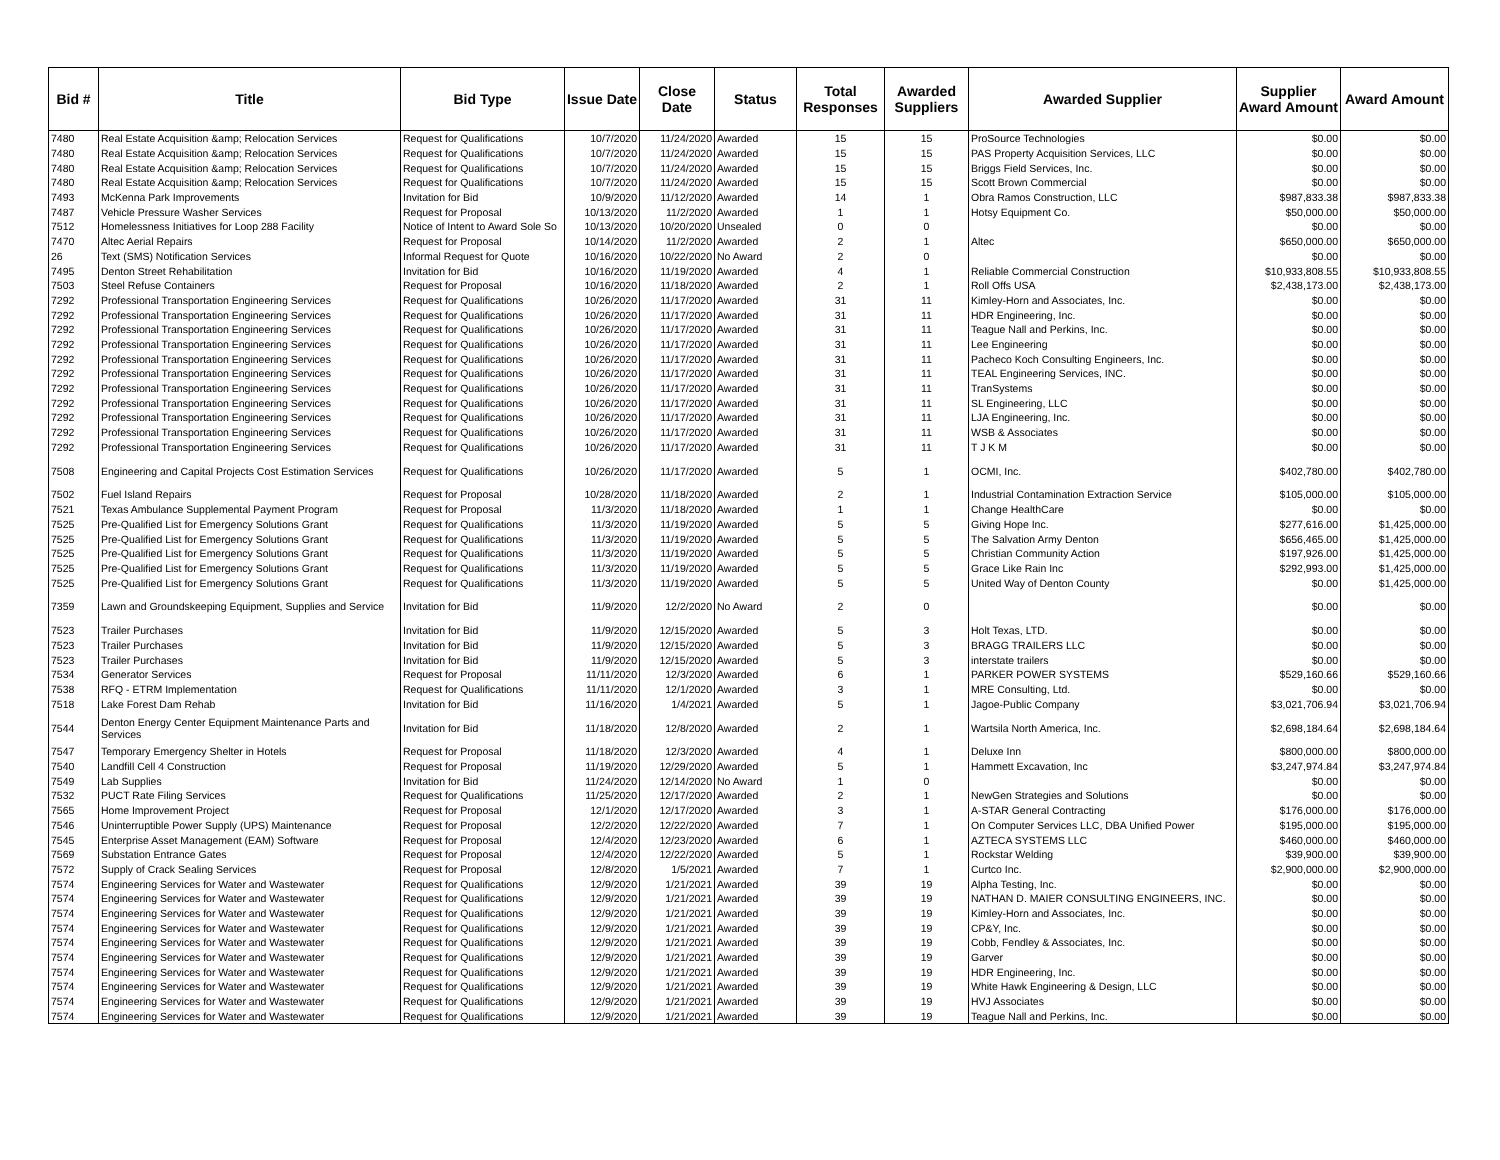| Bid # | Title | Bid Type | Issue Date | Close Date | Status | Total Responses | Awarded Suppliers | Awarded Supplier | Supplier Award Amount | Award Amount |
| --- | --- | --- | --- | --- | --- | --- | --- | --- | --- | --- |
| 7480 | Real Estate Acquisition &amp; Relocation Services | Request for Qualifications | 10/7/2020 | 11/24/2020 | Awarded | 15 | 15 | ProSource Technologies | $0.00 | $0.00 |
| 7480 | Real Estate Acquisition &amp; Relocation Services | Request for Qualifications | 10/7/2020 | 11/24/2020 | Awarded | 15 | 15 | PAS Property Acquisition Services, LLC | $0.00 | $0.00 |
| 7480 | Real Estate Acquisition &amp; Relocation Services | Request for Qualifications | 10/7/2020 | 11/24/2020 | Awarded | 15 | 15 | Briggs Field Services, Inc. | $0.00 | $0.00 |
| 7480 | Real Estate Acquisition &amp; Relocation Services | Request for Qualifications | 10/7/2020 | 11/24/2020 | Awarded | 15 | 15 | Scott Brown Commercial | $0.00 | $0.00 |
| 7493 | McKenna Park Improvements | Invitation for Bid | 10/9/2020 | 11/12/2020 | Awarded | 14 | 1 | Obra Ramos Construction, LLC | $987,833.38 | $987,833.38 |
| 7487 | Vehicle Pressure Washer Services | Request for Proposal | 10/13/2020 | 11/2/2020 | Awarded | 1 | 1 | Hotsy Equipment Co. | $50,000.00 | $50,000.00 |
| 7512 | Homelessness Initiatives for Loop 288 Facility | Notice of Intent to Award Sole So | 10/13/2020 | 10/20/2020 | Unsealed | 0 | 0 | | $0.00 | $0.00 |
| 7470 | Altec Aerial Repairs | Request for Proposal | 10/14/2020 | 11/2/2020 | Awarded | 2 | 1 | Altec | $650,000.00 | $650,000.00 |
| 26 | Text (SMS) Notification Services | Informal Request for Quote | 10/16/2020 | 10/22/2020 | No Award | 2 | 0 | | $0.00 | $0.00 |
| 7495 | Denton Street Rehabilitation | Invitation for Bid | 10/16/2020 | 11/19/2020 | Awarded | 4 | 1 | Reliable Commercial Construction | $10,933,808.55 | $10,933,808.55 |
| 7503 | Steel Refuse Containers | Request for Proposal | 10/16/2020 | 11/18/2020 | Awarded | 2 | 1 | Roll Offs USA | $2,438,173.00 | $2,438,173.00 |
| 7292 | Professional Transportation Engineering Services | Request for Qualifications | 10/26/2020 | 11/17/2020 | Awarded | 31 | 11 | Kimley-Horn and Associates, Inc. | $0.00 | $0.00 |
| 7292 | Professional Transportation Engineering Services | Request for Qualifications | 10/26/2020 | 11/17/2020 | Awarded | 31 | 11 | HDR Engineering, Inc. | $0.00 | $0.00 |
| 7292 | Professional Transportation Engineering Services | Request for Qualifications | 10/26/2020 | 11/17/2020 | Awarded | 31 | 11 | Teague Nall and Perkins, Inc. | $0.00 | $0.00 |
| 7292 | Professional Transportation Engineering Services | Request for Qualifications | 10/26/2020 | 11/17/2020 | Awarded | 31 | 11 | Lee Engineering | $0.00 | $0.00 |
| 7292 | Professional Transportation Engineering Services | Request for Qualifications | 10/26/2020 | 11/17/2020 | Awarded | 31 | 11 | Pacheco Koch Consulting Engineers, Inc. | $0.00 | $0.00 |
| 7292 | Professional Transportation Engineering Services | Request for Qualifications | 10/26/2020 | 11/17/2020 | Awarded | 31 | 11 | TEAL Engineering Services, INC. | $0.00 | $0.00 |
| 7292 | Professional Transportation Engineering Services | Request for Qualifications | 10/26/2020 | 11/17/2020 | Awarded | 31 | 11 | TranSystems | $0.00 | $0.00 |
| 7292 | Professional Transportation Engineering Services | Request for Qualifications | 10/26/2020 | 11/17/2020 | Awarded | 31 | 11 | SL Engineering, LLC | $0.00 | $0.00 |
| 7292 | Professional Transportation Engineering Services | Request for Qualifications | 10/26/2020 | 11/17/2020 | Awarded | 31 | 11 | LJA Engineering, Inc. | $0.00 | $0.00 |
| 7292 | Professional Transportation Engineering Services | Request for Qualifications | 10/26/2020 | 11/17/2020 | Awarded | 31 | 11 | WSB & Associates | $0.00 | $0.00 |
| 7292 | Professional Transportation Engineering Services | Request for Qualifications | 10/26/2020 | 11/17/2020 | Awarded | 31 | 11 | T J K M | $0.00 | $0.00 |
| 7508 | Engineering and Capital Projects Cost Estimation Services | Request for Qualifications | 10/26/2020 | 11/17/2020 | Awarded | 5 | 1 | OCMI, Inc. | $402,780.00 | $402,780.00 |
| 7502 | Fuel Island Repairs | Request for Proposal | 10/28/2020 | 11/18/2020 | Awarded | 2 | 1 | Industrial Contamination Extraction Service | $105,000.00 | $105,000.00 |
| 7521 | Texas Ambulance Supplemental Payment Program | Request for Proposal | 11/3/2020 | 11/18/2020 | Awarded | 1 | 1 | Change HealthCare | $0.00 | $0.00 |
| 7525 | Pre-Qualified List for Emergency Solutions Grant | Request for Qualifications | 11/3/2020 | 11/19/2020 | Awarded | 5 | 5 | Giving Hope Inc. | $277,616.00 | $1,425,000.00 |
| 7525 | Pre-Qualified List for Emergency Solutions Grant | Request for Qualifications | 11/3/2020 | 11/19/2020 | Awarded | 5 | 5 | The Salvation Army Denton | $656,465.00 | $1,425,000.00 |
| 7525 | Pre-Qualified List for Emergency Solutions Grant | Request for Qualifications | 11/3/2020 | 11/19/2020 | Awarded | 5 | 5 | Christian Community Action | $197,926.00 | $1,425,000.00 |
| 7525 | Pre-Qualified List for Emergency Solutions Grant | Request for Qualifications | 11/3/2020 | 11/19/2020 | Awarded | 5 | 5 | Grace Like Rain Inc | $292,993.00 | $1,425,000.00 |
| 7525 | Pre-Qualified List for Emergency Solutions Grant | Request for Qualifications | 11/3/2020 | 11/19/2020 | Awarded | 5 | 5 | United Way of Denton County | $0.00 | $1,425,000.00 |
| 7359 | Lawn and Groundskeeping Equipment, Supplies and Service | Invitation for Bid | 11/9/2020 | 12/2/2020 | No Award | 2 | 0 | | $0.00 | $0.00 |
| 7523 | Trailer Purchases | Invitation for Bid | 11/9/2020 | 12/15/2020 | Awarded | 5 | 3 | Holt Texas, LTD. | $0.00 | $0.00 |
| 7523 | Trailer Purchases | Invitation for Bid | 11/9/2020 | 12/15/2020 | Awarded | 5 | 3 | BRAGG TRAILERS LLC | $0.00 | $0.00 |
| 7523 | Trailer Purchases | Invitation for Bid | 11/9/2020 | 12/15/2020 | Awarded | 5 | 3 | interstate trailers | $0.00 | $0.00 |
| 7534 | Generator Services | Request for Proposal | 11/11/2020 | 12/3/2020 | Awarded | 6 | 1 | PARKER POWER SYSTEMS | $529,160.66 | $529,160.66 |
| 7538 | RFQ - ETRM Implementation | Request for Qualifications | 11/11/2020 | 12/1/2020 | Awarded | 3 | 1 | MRE Consulting, Ltd. | $0.00 | $0.00 |
| 7518 | Lake Forest Dam Rehab | Invitation for Bid | 11/16/2020 | 1/4/2021 | Awarded | 5 | 1 | Jagoe-Public Company | $3,021,706.94 | $3,021,706.94 |
| 7544 | Denton Energy Center Equipment Maintenance Parts and Services | Invitation for Bid | 11/18/2020 | 12/8/2020 | Awarded | 2 | 1 | Wartsila North America, Inc. | $2,698,184.64 | $2,698,184.64 |
| 7547 | Temporary Emergency Shelter in Hotels | Request for Proposal | 11/18/2020 | 12/3/2020 | Awarded | 4 | 1 | Deluxe Inn | $800,000.00 | $800,000.00 |
| 7540 | Landfill Cell 4 Construction | Request for Proposal | 11/19/2020 | 12/29/2020 | Awarded | 5 | 1 | Hammett Excavation, Inc | $3,247,974.84 | $3,247,974.84 |
| 7549 | Lab Supplies | Invitation for Bid | 11/24/2020 | 12/14/2020 | No Award | 1 | 0 | | $0.00 | $0.00 |
| 7532 | PUCT Rate Filing Services | Request for Qualifications | 11/25/2020 | 12/17/2020 | Awarded | 2 | 1 | NewGen Strategies and Solutions | $0.00 | $0.00 |
| 7565 | Home Improvement Project | Request for Proposal | 12/1/2020 | 12/17/2020 | Awarded | 3 | 1 | A-STAR General Contracting | $176,000.00 | $176,000.00 |
| 7546 | Uninterruptible Power Supply (UPS) Maintenance | Request for Proposal | 12/2/2020 | 12/22/2020 | Awarded | 7 | 1 | On Computer Services LLC, DBA Unified Power | $195,000.00 | $195,000.00 |
| 7545 | Enterprise Asset Management (EAM) Software | Request for Proposal | 12/4/2020 | 12/23/2020 | Awarded | 6 | 1 | AZTECA SYSTEMS LLC | $460,000.00 | $460,000.00 |
| 7569 | Substation Entrance Gates | Request for Proposal | 12/4/2020 | 12/22/2020 | Awarded | 5 | 1 | Rockstar Welding | $39,900.00 | $39,900.00 |
| 7572 | Supply of Crack Sealing Services | Request for Proposal | 12/8/2020 | 1/5/2021 | Awarded | 7 | 1 | Curtco Inc. | $2,900,000.00 | $2,900,000.00 |
| 7574 | Engineering Services for Water and Wastewater | Request for Qualifications | 12/9/2020 | 1/21/2021 | Awarded | 39 | 19 | Alpha Testing, Inc. | $0.00 | $0.00 |
| 7574 | Engineering Services for Water and Wastewater | Request for Qualifications | 12/9/2020 | 1/21/2021 | Awarded | 39 | 19 | NATHAN D. MAIER CONSULTING ENGINEERS, INC. | $0.00 | $0.00 |
| 7574 | Engineering Services for Water and Wastewater | Request for Qualifications | 12/9/2020 | 1/21/2021 | Awarded | 39 | 19 | Kimley-Horn and Associates, Inc. | $0.00 | $0.00 |
| 7574 | Engineering Services for Water and Wastewater | Request for Qualifications | 12/9/2020 | 1/21/2021 | Awarded | 39 | 19 | CP&Y, Inc. | $0.00 | $0.00 |
| 7574 | Engineering Services for Water and Wastewater | Request for Qualifications | 12/9/2020 | 1/21/2021 | Awarded | 39 | 19 | Cobb, Fendley & Associates, Inc. | $0.00 | $0.00 |
| 7574 | Engineering Services for Water and Wastewater | Request for Qualifications | 12/9/2020 | 1/21/2021 | Awarded | 39 | 19 | Garver | $0.00 | $0.00 |
| 7574 | Engineering Services for Water and Wastewater | Request for Qualifications | 12/9/2020 | 1/21/2021 | Awarded | 39 | 19 | HDR Engineering, Inc. | $0.00 | $0.00 |
| 7574 | Engineering Services for Water and Wastewater | Request for Qualifications | 12/9/2020 | 1/21/2021 | Awarded | 39 | 19 | White Hawk Engineering & Design, LLC | $0.00 | $0.00 |
| 7574 | Engineering Services for Water and Wastewater | Request for Qualifications | 12/9/2020 | 1/21/2021 | Awarded | 39 | 19 | HVJ Associates | $0.00 | $0.00 |
| 7574 | Engineering Services for Water and Wastewater | Request for Qualifications | 12/9/2020 | 1/21/2021 | Awarded | 39 | 19 | Teague Nall and Perkins, Inc. | $0.00 | $0.00 |